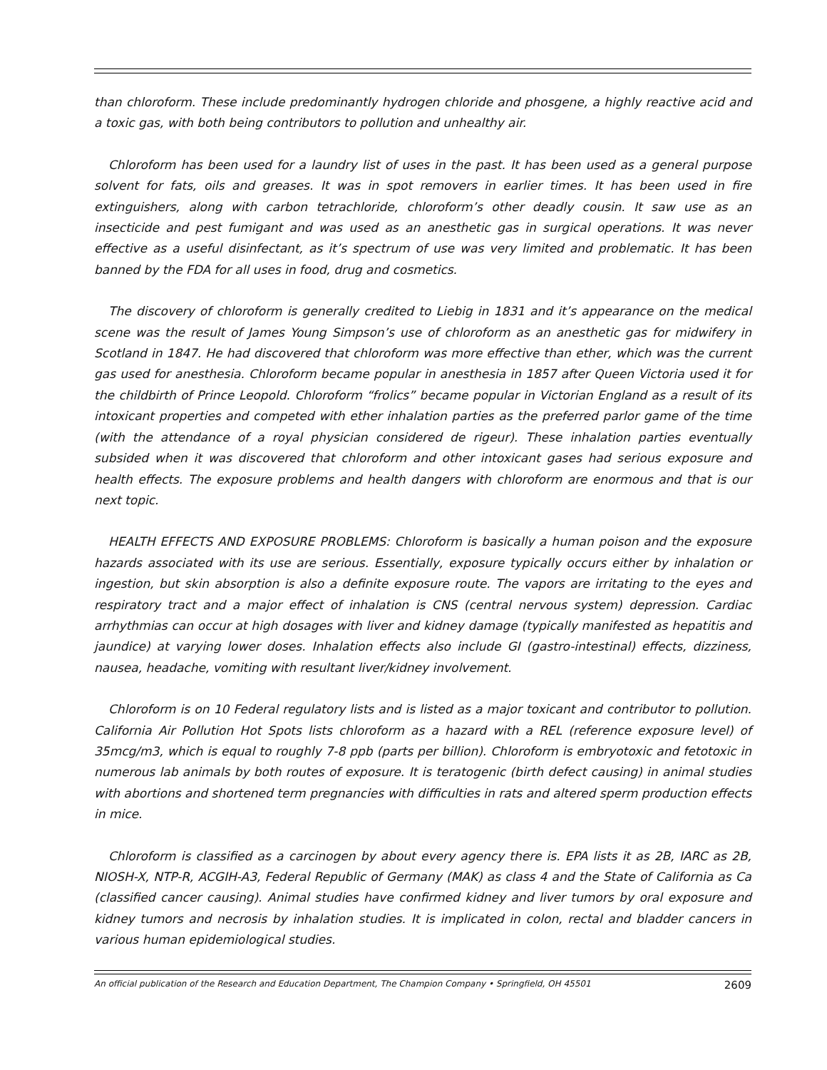than chloroform. These include predominantly hydrogen chloride and phosgene, a highly reactive acid and a toxic gas, with both being contributors to pollution and unhealthy air.
Chloroform has been used for a laundry list of uses in the past. It has been used as a general purpose solvent for fats, oils and greases. It was in spot removers in earlier times. It has been used in fire extinguishers, along with carbon tetrachloride, chloroform’s other deadly cousin. It saw use as an insecticide and pest fumigant and was used as an anesthetic gas in surgical operations. It was never effective as a useful disinfectant, as it’s spectrum of use was very limited and problematic. It has been banned by the FDA for all uses in food, drug and cosmetics.
The discovery of chloroform is generally credited to Liebig in 1831 and it’s appearance on the medical scene was the result of James Young Simpson’s use of chloroform as an anesthetic gas for midwifery in Scotland in 1847. He had discovered that chloroform was more effective than ether, which was the current gas used for anesthesia. Chloroform became popular in anesthesia in 1857 after Queen Victoria used it for the childbirth of Prince Leopold. Chloroform “frolics” became popular in Victorian England as a result of its intoxicant properties and competed with ether inhalation parties as the preferred parlor game of the time (with the attendance of a royal physician considered de rigeur). These inhalation parties eventually subsided when it was discovered that chloroform and other intoxicant gases had serious exposure and health effects. The exposure problems and health dangers with chloroform are enormous and that is our next topic.
HEALTH EFFECTS AND EXPOSURE PROBLEMS: Chloroform is basically a human poison and the exposure hazards associated with its use are serious. Essentially, exposure typically occurs either by inhalation or ingestion, but skin absorption is also a definite exposure route. The vapors are irritating to the eyes and respiratory tract and a major effect of inhalation is CNS (central nervous system) depression. Cardiac arrhythmias can occur at high dosages with liver and kidney damage (typically manifested as hepatitis and jaundice) at varying lower doses. Inhalation effects also include GI (gastro-intestinal) effects, dizziness, nausea, headache, vomiting with resultant liver/kidney involvement.
Chloroform is on 10 Federal regulatory lists and is listed as a major toxicant and contributor to pollution. California Air Pollution Hot Spots lists chloroform as a hazard with a REL (reference exposure level) of 35mcg/m3, which is equal to roughly 7-8 ppb (parts per billion). Chloroform is embryotoxic and fetotoxic in numerous lab animals by both routes of exposure. It is teratogenic (birth defect causing) in animal studies with abortions and shortened term pregnancies with difficulties in rats and altered sperm production effects in mice.
Chloroform is classified as a carcinogen by about every agency there is. EPA lists it as 2B, IARC as 2B, NIOSH-X, NTP-R, ACGIH-A3, Federal Republic of Germany (MAK) as class 4 and the State of California as Ca (classified cancer causing). Animal studies have confirmed kidney and liver tumors by oral exposure and kidney tumors and necrosis by inhalation studies. It is implicated in colon, rectal and bladder cancers in various human epidemiological studies.
An official publication of the Research and Education Department, The Champion Company • Springfield, OH 45501 2609